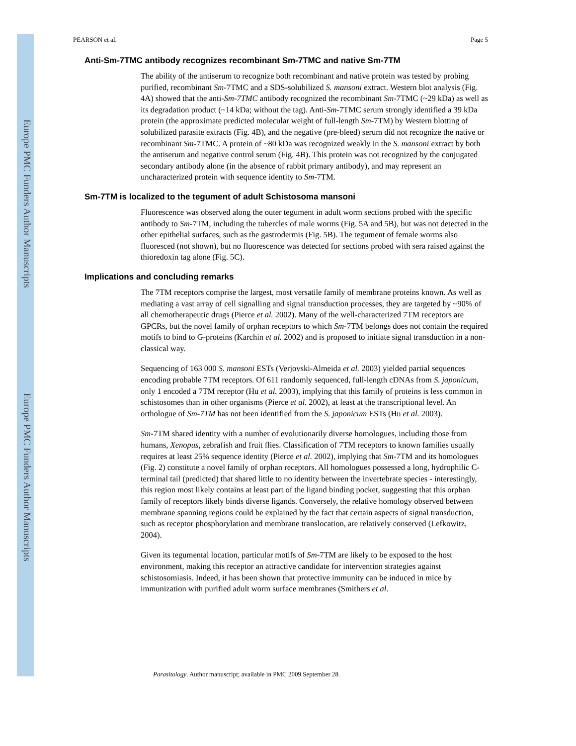Europe PMC Funders Author Manuscripts
Europe PMC Funders Author Manuscripts
PEARSON et al. Page 5
Anti-Sm-7TMC antibody recognizes recombinant Sm-7TMC and native Sm-7TM
The ability of the antiserum to recognize both recombinant and native protein was tested by probing purified, recombinant Sm-7TMC and a SDS-solubilized S. mansoni extract. Western blot analysis (Fig. 4A) showed that the anti-Sm-7TMC antibody recognized the recombinant Sm-7TMC (~29 kDa) as well as its degradation product (~14 kDa; without the tag). Anti-Sm-7TMC serum strongly identified a 39 kDa protein (the approximate predicted molecular weight of full-length Sm-7TM) by Western blotting of solubilized parasite extracts (Fig. 4B), and the negative (pre-bleed) serum did not recognize the native or recombinant Sm-7TMC. A protein of ~80 kDa was recognized weakly in the S. mansoni extract by both the antiserum and negative control serum (Fig. 4B). This protein was not recognized by the conjugated secondary antibody alone (in the absence of rabbit primary antibody), and may represent an uncharacterized protein with sequence identity to Sm-7TM.
Sm-7TM is localized to the tegument of adult Schistosoma mansoni
Fluorescence was observed along the outer tegument in adult worm sections probed with the specific antibody to Sm-7TM, including the tubercles of male worms (Fig. 5A and 5B), but was not detected in the other epithelial surfaces, such as the gastrodermis (Fig. 5B). The tegument of female worms also fluoresced (not shown), but no fluorescence was detected for sections probed with sera raised against the thioredoxin tag alone (Fig. 5C).
Implications and concluding remarks
The 7TM receptors comprise the largest, most versatile family of membrane proteins known. As well as mediating a vast array of cell signalling and signal transduction processes, they are targeted by ~90% of all chemotherapeutic drugs (Pierce et al. 2002). Many of the well-characterized 7TM receptors are GPCRs, but the novel family of orphan receptors to which Sm-7TM belongs does not contain the required motifs to bind to G-proteins (Karchin et al. 2002) and is proposed to initiate signal transduction in a non-classical way.
Sequencing of 163 000 S. mansoni ESTs (Verjovski-Almeida et al. 2003) yielded partial sequences encoding probable 7TM receptors. Of 611 randomly sequenced, full-length cDNAs from S. japonicum, only 1 encoded a 7TM receptor (Hu et al. 2003), implying that this family of proteins is less common in schistosomes than in other organisms (Pierce et al. 2002), at least at the transcriptional level. An orthologue of Sm-7TM has not been identified from the S. japonicum ESTs (Hu et al. 2003).
Sm-7TM shared identity with a number of evolutionarily diverse homologues, including those from humans, Xenopus, zebrafish and fruit flies. Classification of 7TM receptors to known families usually requires at least 25% sequence identity (Pierce et al. 2002), implying that Sm-7TM and its homologues (Fig. 2) constitute a novel family of orphan receptors. All homologues possessed a long, hydrophilic C-terminal tail (predicted) that shared little to no identity between the invertebrate species - interestingly, this region most likely contains at least part of the ligand binding pocket, suggesting that this orphan family of receptors likely binds diverse ligands. Conversely, the relative homology observed between membrane spanning regions could be explained by the fact that certain aspects of signal transduction, such as receptor phosphorylation and membrane translocation, are relatively conserved (Lefkowitz, 2004).
Given its tegumental location, particular motifs of Sm-7TM are likely to be exposed to the host environment, making this receptor an attractive candidate for intervention strategies against schistosomiasis. Indeed, it has been shown that protective immunity can be induced in mice by immunization with purified adult worm surface membranes (Smithers et al.
Parasitology. Author manuscript; available in PMC 2009 September 28.